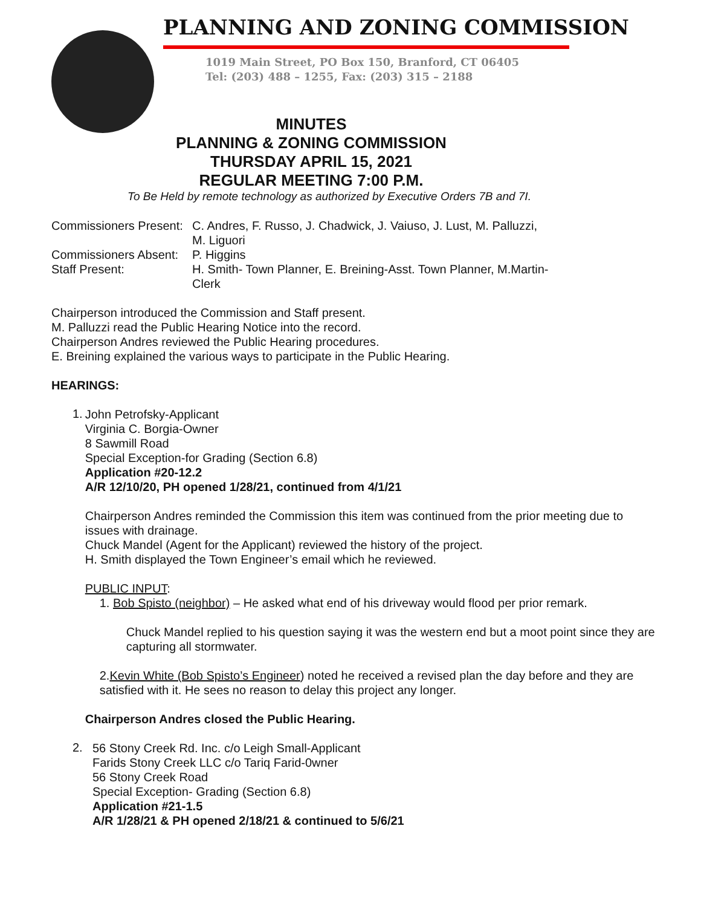PLANNING AND ZONING COMMISSION
1019 Main Street, PO Box 150, Branford, CT 06405
Tel: (203) 488 – 1255, Fax: (203) 315 – 2188
MINUTES
PLANNING & ZONING COMMISSION
THURSDAY APRIL 15, 2021
REGULAR MEETING 7:00 P.M.
To Be Held by remote technology as authorized by Executive Orders 7B and 7I.
Commissioners Present: C. Andres, F. Russo, J. Chadwick, J. Vaiuso, J. Lust, M. Palluzzi,
M. Liguori
Commissioners Absent: P. Higgins
Staff Present: H. Smith- Town Planner, E. Breining-Asst. Town Planner, M.Martin-
Clerk
Chairperson introduced the Commission and Staff present.
M. Palluzzi read the Public Hearing Notice into the record.
Chairperson Andres reviewed the Public Hearing procedures.
E. Breining explained the various ways to participate in the Public Hearing.
HEARINGS:
1.
John Petrofsky-Applicant
Virginia C. Borgia-Owner
8 Sawmill Road
Special Exception-for Grading (Section 6.8)
Application #20-12.2
A/R 12/10/20, PH opened 1/28/21, continued from 4/1/21
Chairperson Andres reminded the Commission this item was continued from the prior meeting due to issues with drainage.
Chuck Mandel (Agent for the Applicant) reviewed the history of the project.
H. Smith displayed the Town Engineer’s email which he reviewed.
PUBLIC INPUT:
1. Bob Spisto (neighbor) – He asked what end of his driveway would flood per prior remark.
Chuck Mandel replied to his question saying it was the western end but a moot point since they are capturing all stormwater.
2.Kevin White (Bob Spisto’s Engineer) noted he received a revised plan the day before and they are satisfied with it. He sees no reason to delay this project any longer.
Chairperson Andres closed the Public Hearing.
2.
56 Stony Creek Rd. Inc. c/o Leigh Small-Applicant
Farids Stony Creek LLC c/o Tariq Farid-0wner
56 Stony Creek Road
Special Exception- Grading (Section 6.8)
Application #21-1.5
A/R 1/28/21 & PH opened 2/18/21 & continued to 5/6/21